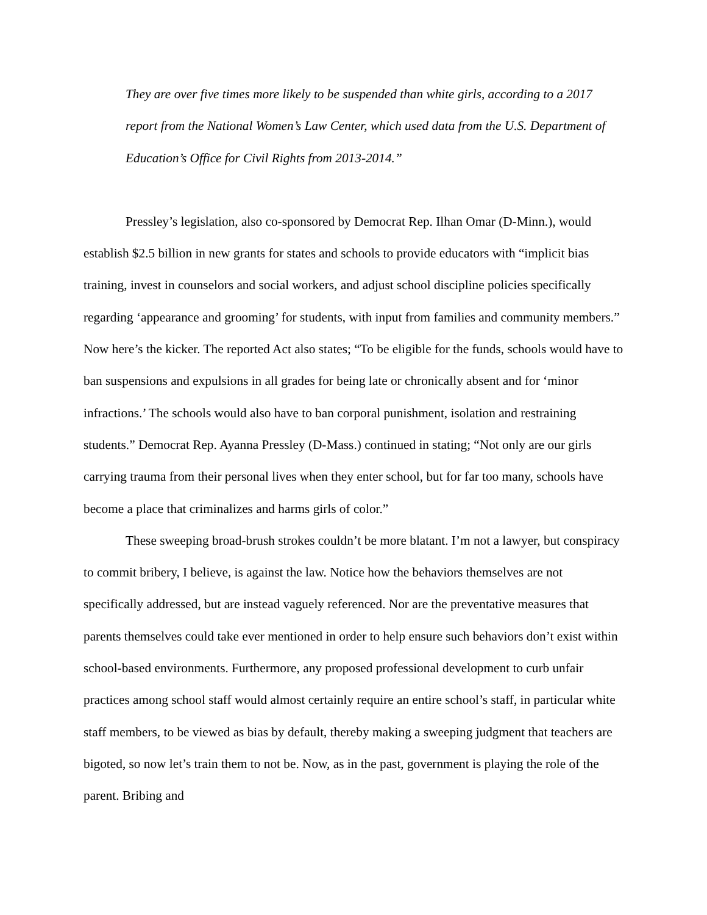They are over five times more likely to be suspended than white girls, according to a 2017 report from the National Women’s Law Center, which used data from the U.S. Department of Education’s Office for Civil Rights from 2013-2014.”
Pressley’s legislation, also co-sponsored by Democrat Rep. Ilhan Omar (D-Minn.), would establish $2.5 billion in new grants for states and schools to provide educators with “implicit bias training, invest in counselors and social workers, and adjust school discipline policies specifically regarding ‘appearance and grooming’ for students, with input from families and community members.” Now here’s the kicker. The reported Act also states; “To be eligible for the funds, schools would have to ban suspensions and expulsions in all grades for being late or chronically absent and for ‘minor infractions.’ The schools would also have to ban corporal punishment, isolation and restraining students.” Democrat Rep. Ayanna Pressley (D-Mass.) continued in stating; “Not only are our girls carrying trauma from their personal lives when they enter school, but for far too many, schools have become a place that criminalizes and harms girls of color.”
These sweeping broad-brush strokes couldn’t be more blatant. I’m not a lawyer, but conspiracy to commit bribery, I believe, is against the law. Notice how the behaviors themselves are not specifically addressed, but are instead vaguely referenced. Nor are the preventative measures that parents themselves could take ever mentioned in order to help ensure such behaviors don’t exist within school-based environments. Furthermore, any proposed professional development to curb unfair practices among school staff would almost certainly require an entire school’s staff, in particular white staff members, to be viewed as bias by default, thereby making a sweeping judgment that teachers are bigoted, so now let’s train them to not be. Now, as in the past, government is playing the role of the parent. Bribing and